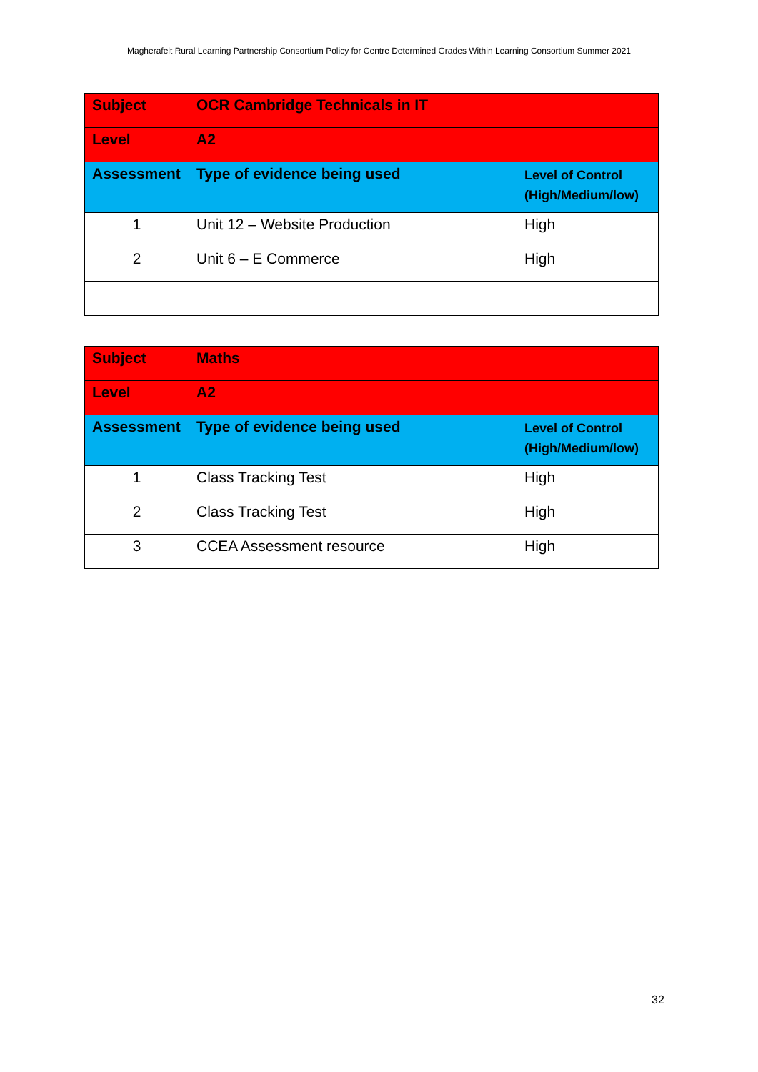Magherafelt Rural Learning Partnership Consortium Policy for Centre Determined Grades Within Learning Consortium Summer 2021
| Subject | OCR Cambridge Technicals in IT | |
| --- | --- | --- |
| Level | A2 | |
| Assessment | Type of evidence being used | Level of Control (High/Medium/low) |
| 1 | Unit 12 – Website Production | High |
| 2 | Unit 6 – E Commerce | High |
| Subject | Maths | |
| --- | --- | --- |
| Level | A2 | |
| Assessment | Type of evidence being used | Level of Control (High/Medium/low) |
| 1 | Class Tracking Test | High |
| 2 | Class Tracking Test | High |
| 3 | CCEA Assessment resource | High |
32